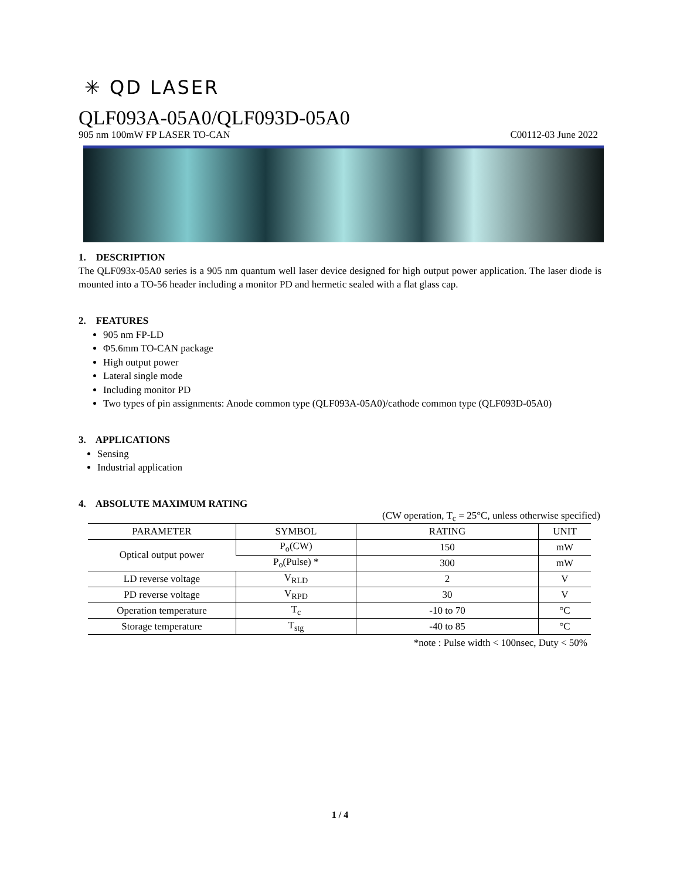✳ QD LASER
QLF093A-05A0/QLF093D-05A0
905 nm 100mW FP LASER TO-CAN C00112-03 June 2022
1. DESCRIPTION
The QLF093x-05A0 series is a 905 nm quantum well laser device designed for high output power application. The laser diode is mounted into a TO-56 header including a monitor PD and hermetic sealed with a flat glass cap.
2. FEATURES
905 nm FP-LD
Φ5.6mm TO-CAN package
High output power
Lateral single mode
Including monitor PD
Two types of pin assignments: Anode common type (QLF093A-05A0)/cathode common type (QLF093D-05A0)
3. APPLICATIONS
Sensing
Industrial application
4. ABSOLUTE MAXIMUM RATING
(CW operation, T<sub>c</sub> = 25°C, unless otherwise specified)
| PARAMETER | SYMBOL | RATING | UNIT |
| --- | --- | --- | --- |
| Optical output power | P<sub>o</sub>(CW) | 150 | mW |
| | P<sub>o</sub>(Pulse) * | 300 | mW |
| LD reverse voltage | V<sub>RLD</sub> | 2 | V |
| PD reverse voltage | V<sub>RPD</sub> | 30 | V |
| Operation temperature | T<sub>c</sub> | -10 to 70 | °C |
| Storage temperature | T<sub>stg</sub> | -40 to 85 | °C |
*note : Pulse width < 100nsec, Duty < 50%
1 / 4